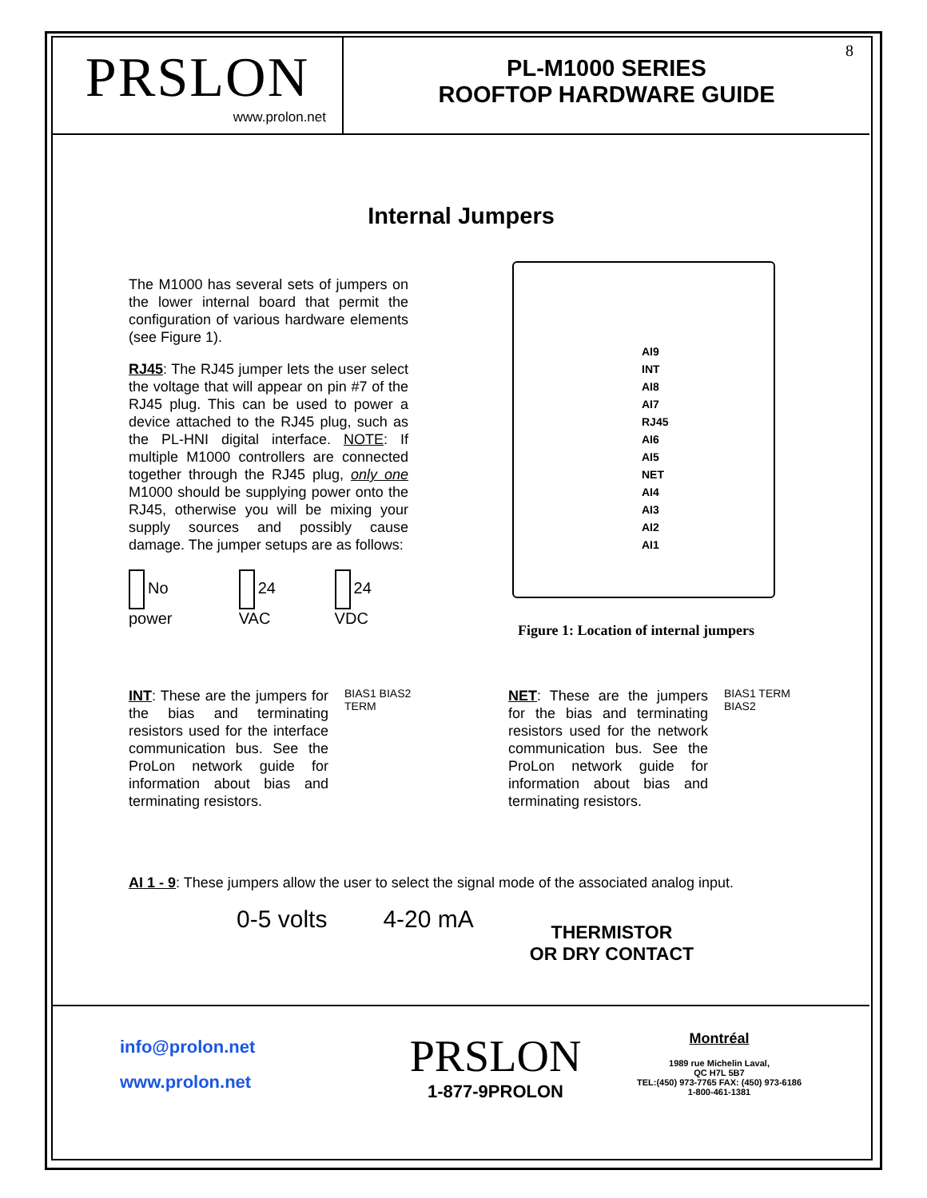8
PRSLON
www.prolon.net
PL-M1000 SERIES
ROOFTOP HARDWARE GUIDE
Internal Jumpers
The M1000 has several sets of jumpers on the lower internal board that permit the configuration of various hardware elements (see Figure 1).
RJ45: The RJ45 jumper lets the user select the voltage that will appear on pin #7 of the RJ45 plug. This can be used to power a device attached to the RJ45 plug, such as the PL-HNI digital interface. NOTE: If multiple M1000 controllers are connected together through the RJ45 plug, only one M1000 should be supplying power onto the RJ45, otherwise you will be mixing your supply sources and possibly cause damage. The jumper setups are as follows:
No power 24 VAC 24 VDC
AI9
INT
AI8
AI7
RJ45
AI6
AI5
NET
AI4
AI3
AI2
AI1
Figure 1: Location of internal jumpers
INT: These are the jumpers for the bias and terminating resistors used for the interface communication bus. See the ProLon network guide for information about bias and terminating resistors.
BIAS1 BIAS2 TERM
NET: These are the jumpers for the bias and terminating resistors used for the network communication bus. See the ProLon network guide for information about bias and terminating resistors.
BIAS1 TERM BIAS2
AI 1 - 9: These jumpers allow the user to select the signal mode of the associated analog input.
0-5 volts 4-20 mA
THERMISTOR
OR DRY CONTACT
info@prolon.net
www.prolon.net
PRSLON
1-877-9PROLON
Montréal
1989 rue Michelin Laval,
QC H7L 5B7
TEL:(450) 973-7765 FAX: (450) 973-6186
1-800-461-1381